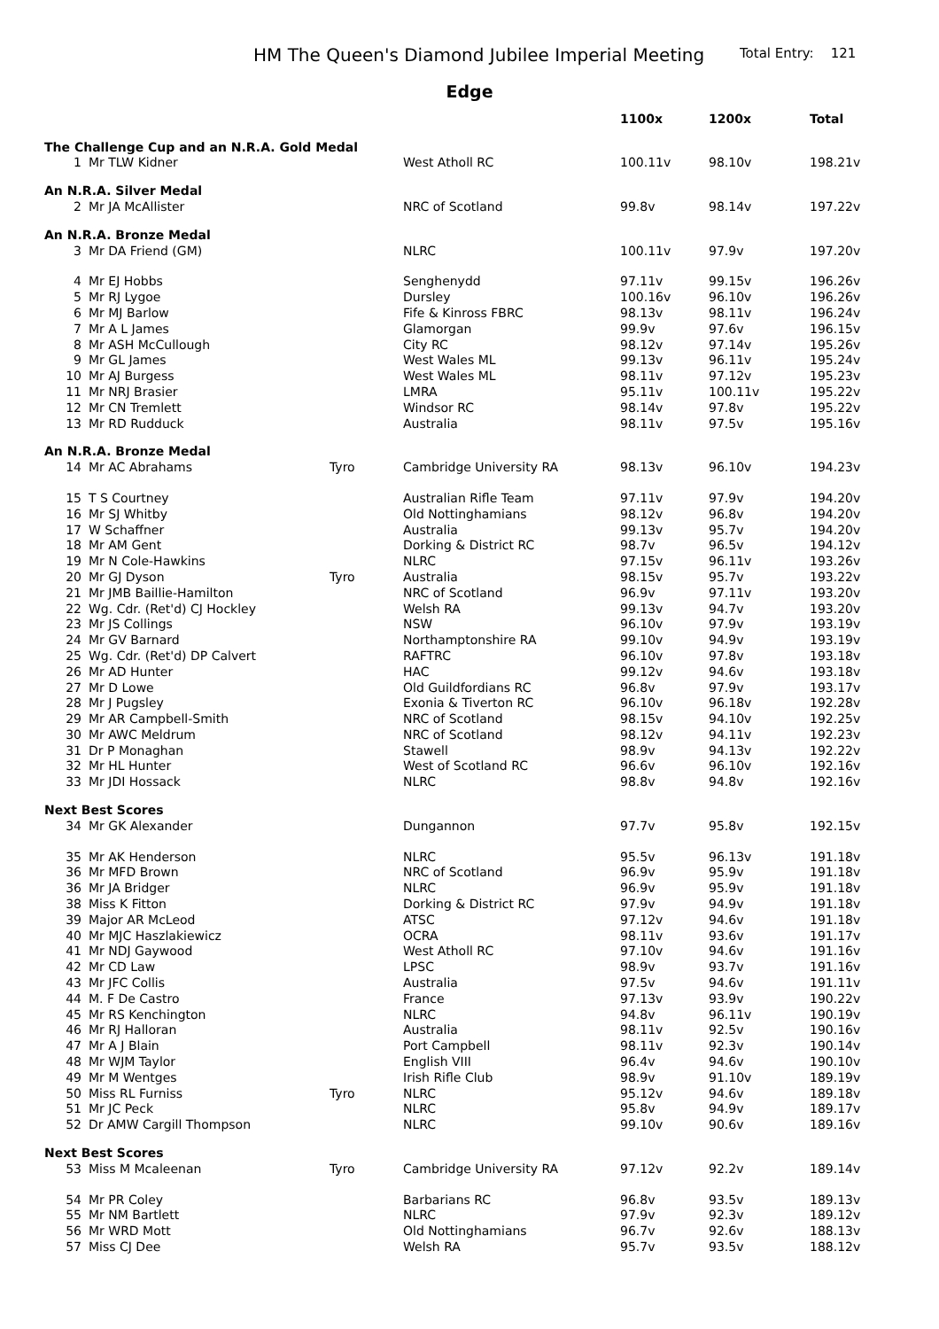HM The Queen's Diamond Jubilee Imperial Meeting Total Entry: 121
Edge
| | | | | 1100x | 1200x | Total |
| --- | --- | --- | --- | --- | --- | --- |
| The Challenge Cup and an N.R.A. Gold Medal | | | | | | |
| 1 | Mr TLW Kidner | | West Atholl RC | 100.11v | 98.10v | 198.21v |
| An N.R.A. Silver Medal | | | | | | |
| 2 | Mr JA McAllister | | NRC of Scotland | 99.8v | 98.14v | 197.22v |
| An N.R.A. Bronze Medal | | | | | | |
| 3 | Mr DA Friend (GM) | | NLRC | 100.11v | 97.9v | 197.20v |
| 4 | Mr EJ Hobbs | | Senghenydd | 97.11v | 99.15v | 196.26v |
| 5 | Mr RJ Lygoe | | Dursley | 100.16v | 96.10v | 196.26v |
| 6 | Mr MJ Barlow | | Fife & Kinross FBRC | 98.13v | 98.11v | 196.24v |
| 7 | Mr A L James | | Glamorgan | 99.9v | 97.6v | 196.15v |
| 8 | Mr ASH McCullough | | City RC | 98.12v | 97.14v | 195.26v |
| 9 | Mr GL James | | West Wales ML | 99.13v | 96.11v | 195.24v |
| 10 | Mr AJ Burgess | | West Wales ML | 98.11v | 97.12v | 195.23v |
| 11 | Mr NRJ Brasier | | LMRA | 95.11v | 100.11v | 195.22v |
| 12 | Mr CN Tremlett | | Windsor RC | 98.14v | 97.8v | 195.22v |
| 13 | Mr RD Rudduck | | Australia | 98.11v | 97.5v | 195.16v |
| An N.R.A. Bronze Medal | | | | | | |
| 14 | Mr AC Abrahams | Tyro | Cambridge University RA | 98.13v | 96.10v | 194.23v |
| 15 | T S Courtney | | Australian Rifle Team | 97.11v | 97.9v | 194.20v |
| 16 | Mr SJ Whitby | | Old Nottinghamians | 98.12v | 96.8v | 194.20v |
| 17 | W Schaffner | | Australia | 99.13v | 95.7v | 194.20v |
| 18 | Mr AM Gent | | Dorking & District RC | 98.7v | 96.5v | 194.12v |
| 19 | Mr N Cole-Hawkins | | NLRC | 97.15v | 96.11v | 193.26v |
| 20 | Mr GJ Dyson | Tyro | Australia | 98.15v | 95.7v | 193.22v |
| 21 | Mr JMB Baillie-Hamilton | | NRC of Scotland | 96.9v | 97.11v | 193.20v |
| 22 | Wg. Cdr. (Ret'd) CJ Hockley | | Welsh RA | 99.13v | 94.7v | 193.20v |
| 23 | Mr JS Collings | | NSW | 96.10v | 97.9v | 193.19v |
| 24 | Mr GV Barnard | | Northamptonshire RA | 99.10v | 94.9v | 193.19v |
| 25 | Wg. Cdr. (Ret'd) DP Calvert | | RAFTRC | 96.10v | 97.8v | 193.18v |
| 26 | Mr AD Hunter | | HAC | 99.12v | 94.6v | 193.18v |
| 27 | Mr D Lowe | | Old Guildfordians RC | 96.8v | 97.9v | 193.17v |
| 28 | Mr J Pugsley | | Exonia & Tiverton RC | 96.10v | 96.18v | 192.28v |
| 29 | Mr AR Campbell-Smith | | NRC of Scotland | 98.15v | 94.10v | 192.25v |
| 30 | Mr AWC Meldrum | | NRC of Scotland | 98.12v | 94.11v | 192.23v |
| 31 | Dr P Monaghan | | Stawell | 98.9v | 94.13v | 192.22v |
| 32 | Mr HL Hunter | | West of Scotland RC | 96.6v | 96.10v | 192.16v |
| 33 | Mr JDI Hossack | | NLRC | 98.8v | 94.8v | 192.16v |
| Next Best Scores | | | | | | |
| 34 | Mr GK Alexander | | Dungannon | 97.7v | 95.8v | 192.15v |
| 35 | Mr AK Henderson | | NLRC | 95.5v | 96.13v | 191.18v |
| 36 | Mr MFD Brown | | NRC of Scotland | 96.9v | 95.9v | 191.18v |
| 36 | Mr JA Bridger | | NLRC | 96.9v | 95.9v | 191.18v |
| 38 | Miss K Fitton | | Dorking & District RC | 97.9v | 94.9v | 191.18v |
| 39 | Major AR McLeod | | ATSC | 97.12v | 94.6v | 191.18v |
| 40 | Mr MJC Haszlakiewicz | | OCRA | 98.11v | 93.6v | 191.17v |
| 41 | Mr NDJ Gaywood | | West Atholl RC | 97.10v | 94.6v | 191.16v |
| 42 | Mr CD Law | | LPSC | 98.9v | 93.7v | 191.16v |
| 43 | Mr JFC Collis | | Australia | 97.5v | 94.6v | 191.11v |
| 44 | M. F De Castro | | France | 97.13v | 93.9v | 190.22v |
| 45 | Mr RS Kenchington | | NLRC | 94.8v | 96.11v | 190.19v |
| 46 | Mr RJ Halloran | | Australia | 98.11v | 92.5v | 190.16v |
| 47 | Mr A J Blain | | Port Campbell | 98.11v | 92.3v | 190.14v |
| 48 | Mr WJM Taylor | | English VIII | 96.4v | 94.6v | 190.10v |
| 49 | Mr M Wentges | | Irish Rifle Club | 98.9v | 91.10v | 189.19v |
| 50 | Miss RL Furniss | Tyro | NLRC | 95.12v | 94.6v | 189.18v |
| 51 | Mr JC Peck | | NLRC | 95.8v | 94.9v | 189.17v |
| 52 | Dr AMW Cargill Thompson | | NLRC | 99.10v | 90.6v | 189.16v |
| Next Best Scores | | | | | | |
| 53 | Miss M Mcaleenan | Tyro | Cambridge University RA | 97.12v | 92.2v | 189.14v |
| 54 | Mr PR Coley | | Barbarians RC | 96.8v | 93.5v | 189.13v |
| 55 | Mr NM Bartlett | | NLRC | 97.9v | 92.3v | 189.12v |
| 56 | Mr WRD Mott | | Old Nottinghamians | 96.7v | 92.6v | 188.13v |
| 57 | Miss CJ Dee | | Welsh RA | 95.7v | 93.5v | 188.12v |